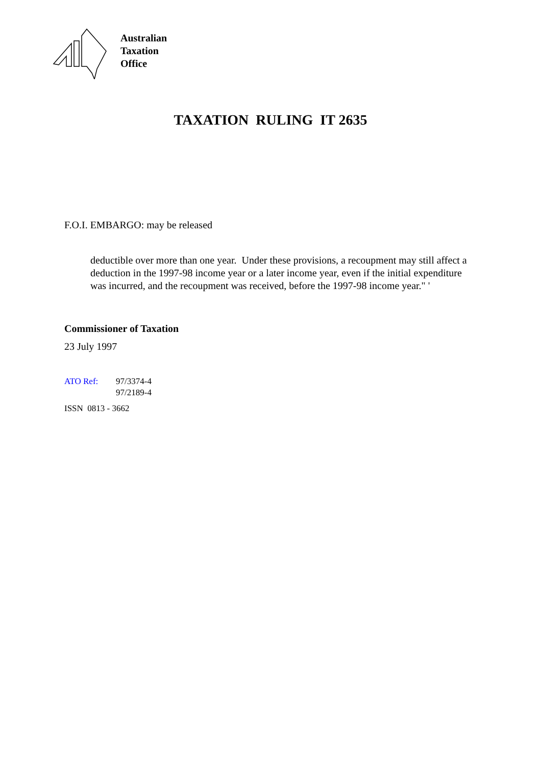Australian
Taxation
Office
TAXATION RULING IT 2635
F.O.I. EMBARGO: may be released
deductible over more than one year. Under these provisions, a recoupment may still affect a deduction in the 1997-98 income year or a later income year, even if the initial expenditure was incurred, and the recoupment was received, before the 1997-98 income year." '
Commissioner of Taxation
23 July 1997
| ATO Ref: | 97/3374-4 97/2189-4 |
ISSN 0813 - 3662